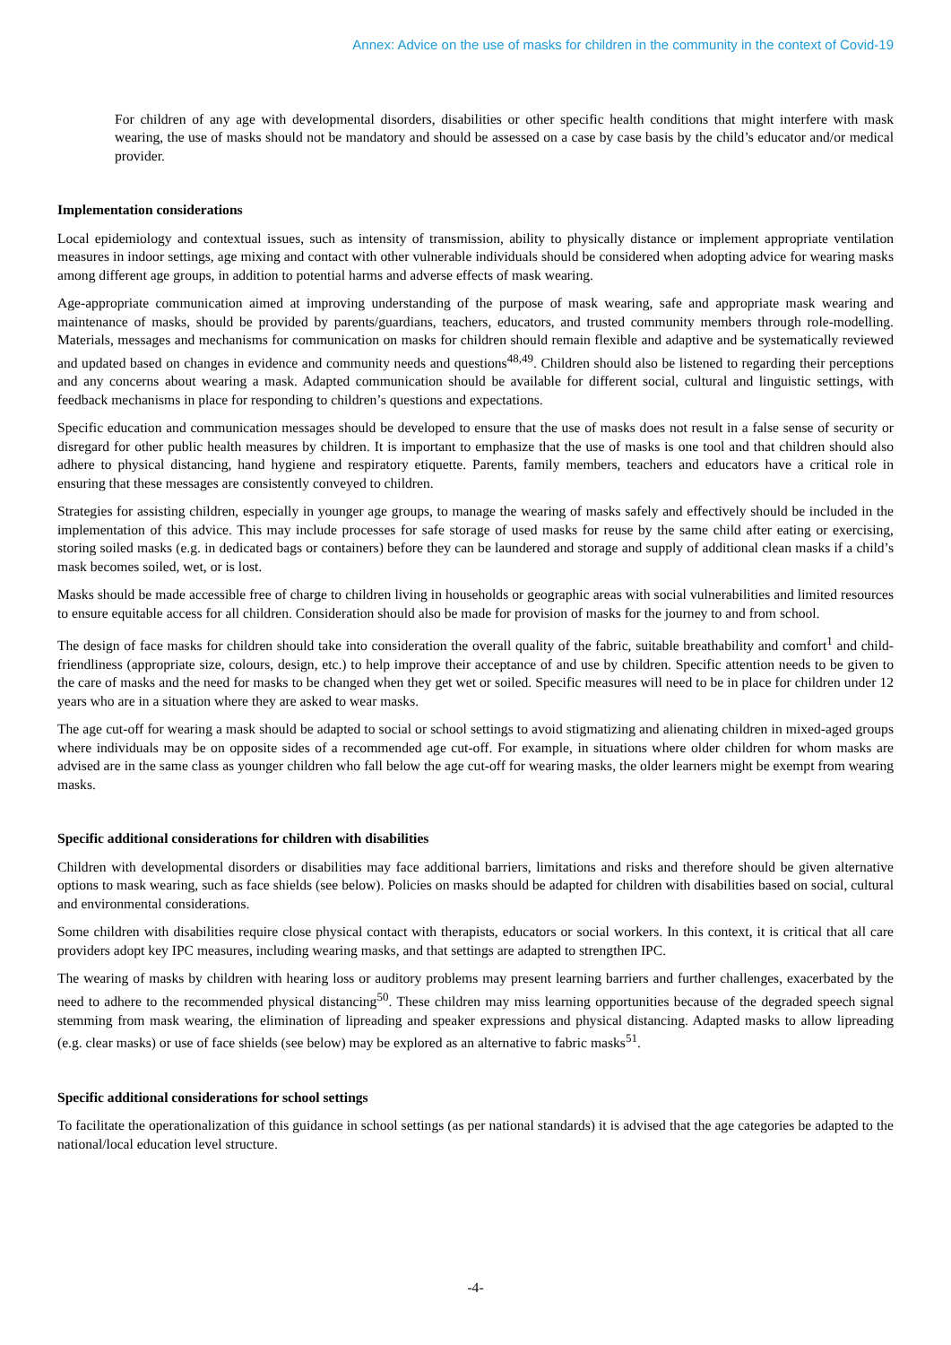Annex: Advice on the use of masks for children in the community in the context of Covid-19
For children of any age with developmental disorders, disabilities or other specific health conditions that might interfere with mask wearing, the use of masks should not be mandatory and should be assessed on a case by case basis by the child’s educator and/or medical provider.
Implementation considerations
Local epidemiology and contextual issues, such as intensity of transmission, ability to physically distance or implement appropriate ventilation measures in indoor settings, age mixing and contact with other vulnerable individuals should be considered when adopting advice for wearing masks among different age groups, in addition to potential harms and adverse effects of mask wearing.
Age-appropriate communication aimed at improving understanding of the purpose of mask wearing, safe and appropriate mask wearing and maintenance of masks, should be provided by parents/guardians, teachers, educators, and trusted community members through role-modelling. Materials, messages and mechanisms for communication on masks for children should remain flexible and adaptive and be systematically reviewed and updated based on changes in evidence and community needs and questions<sup>48,49</sup>. Children should also be listened to regarding their perceptions and any concerns about wearing a mask. Adapted communication should be available for different social, cultural and linguistic settings, with feedback mechanisms in place for responding to children’s questions and expectations.
Specific education and communication messages should be developed to ensure that the use of masks does not result in a false sense of security or disregard for other public health measures by children. It is important to emphasize that the use of masks is one tool and that children should also adhere to physical distancing, hand hygiene and respiratory etiquette. Parents, family members, teachers and educators have a critical role in ensuring that these messages are consistently conveyed to children.
Strategies for assisting children, especially in younger age groups, to manage the wearing of masks safely and effectively should be included in the implementation of this advice. This may include processes for safe storage of used masks for reuse by the same child after eating or exercising, storing soiled masks (e.g. in dedicated bags or containers) before they can be laundered and storage and supply of additional clean masks if a child’s mask becomes soiled, wet, or is lost.
Masks should be made accessible free of charge to children living in households or geographic areas with social vulnerabilities and limited resources to ensure equitable access for all children. Consideration should also be made for provision of masks for the journey to and from school.
The design of face masks for children should take into consideration the overall quality of the fabric, suitable breathability and comfort<sup>1</sup> and child-friendliness (appropriate size, colours, design, etc.) to help improve their acceptance of and use by children. Specific attention needs to be given to the care of masks and the need for masks to be changed when they get wet or soiled. Specific measures will need to be in place for children under 12 years who are in a situation where they are asked to wear masks.
The age cut-off for wearing a mask should be adapted to social or school settings to avoid stigmatizing and alienating children in mixed-aged groups where individuals may be on opposite sides of a recommended age cut-off. For example, in situations where older children for whom masks are advised are in the same class as younger children who fall below the age cut-off for wearing masks, the older learners might be exempt from wearing masks.
Specific additional considerations for children with disabilities
Children with developmental disorders or disabilities may face additional barriers, limitations and risks and therefore should be given alternative options to mask wearing, such as face shields (see below). Policies on masks should be adapted for children with disabilities based on social, cultural and environmental considerations.
Some children with disabilities require close physical contact with therapists, educators or social workers. In this context, it is critical that all care providers adopt key IPC measures, including wearing masks, and that settings are adapted to strengthen IPC.
The wearing of masks by children with hearing loss or auditory problems may present learning barriers and further challenges, exacerbated by the need to adhere to the recommended physical distancing<sup>50</sup>. These children may miss learning opportunities because of the degraded speech signal stemming from mask wearing, the elimination of lipreading and speaker expressions and physical distancing. Adapted masks to allow lipreading (e.g. clear masks) or use of face shields (see below) may be explored as an alternative to fabric masks<sup>51</sup>.
Specific additional considerations for school settings
To facilitate the operationalization of this guidance in school settings (as per national standards) it is advised that the age categories be adapted to the national/local education level structure.
-4-